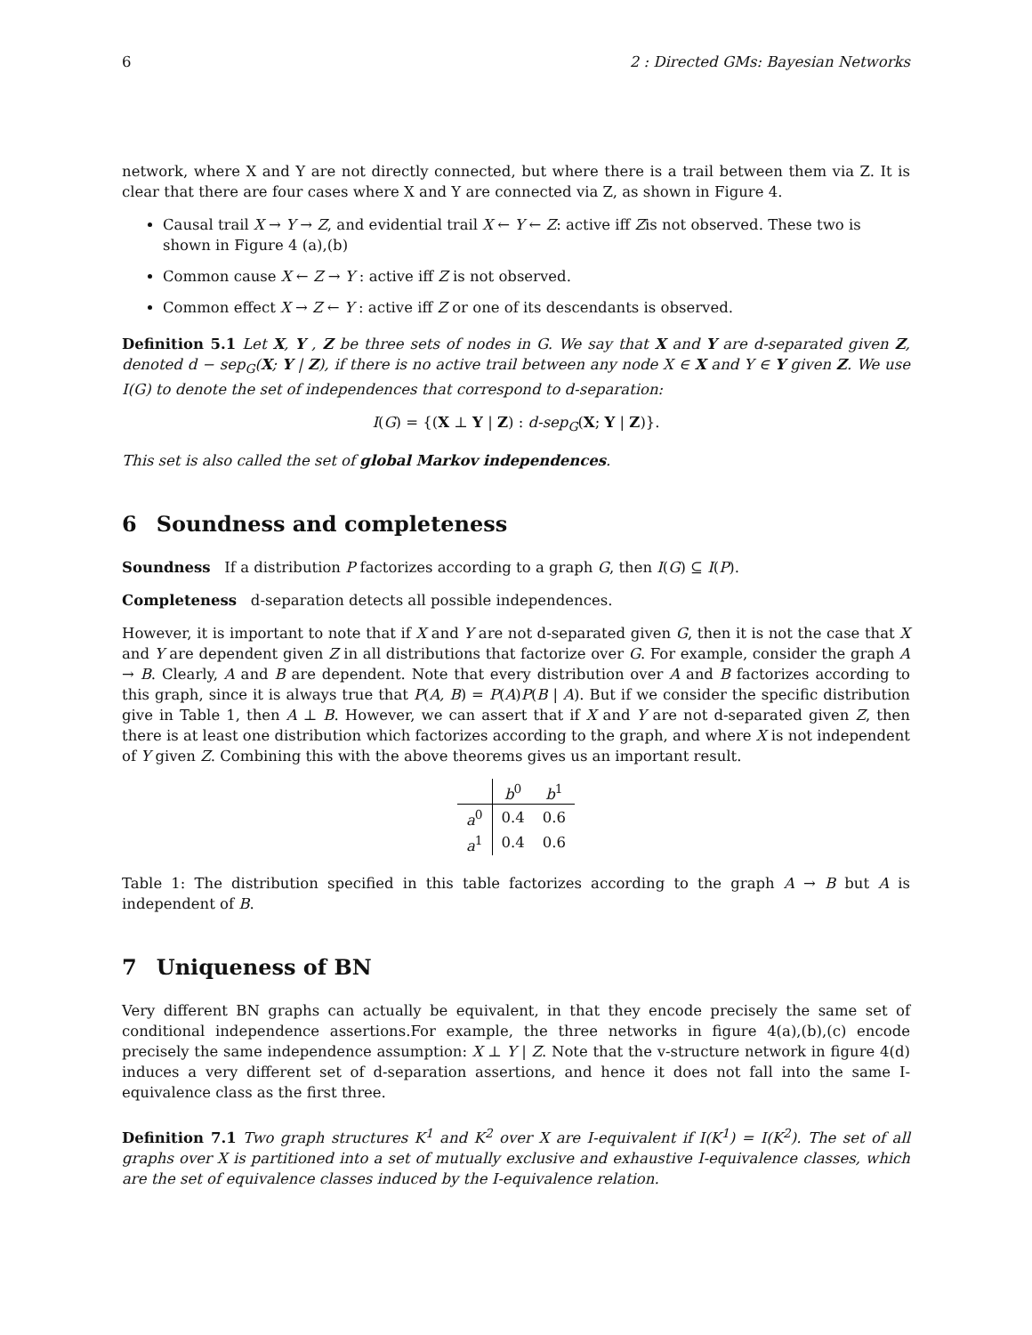6 2 : Directed GMs: Bayesian Networks
network, where X and Y are not directly connected, but where there is a trail between them via Z. It is clear that there are four cases where X and Y are connected via Z, as shown in Figure 4.
Causal trail X → Y → Z, and evidential trail X ← Y ← Z: active iff Zis not observed. These two is shown in Figure 4 (a),(b)
Common cause X ← Z → Y : active iff Z is not observed.
Common effect X → Z ← Y : active iff Z or one of its descendants is observed.
Definition 5.1 Let X, Y , Z be three sets of nodes in G. We say that X and Y are d-separated given Z, denoted d − sep<sub>G</sub>(X; Y | Z), if there is no active trail between any node X ∈ X and Y ∈ Y given Z. We use I(G) to denote the set of independences that correspond to d-separation:
I(G) = {(X ⊥ Y | Z) : d-sep<sub>G</sub>(X; Y | Z)}.
This set is also called the set of global Markov independences.
6 Soundness and completeness
Soundness If a distribution P factorizes according to a graph G, then I(G) ⊆ I(P).
Completeness d-separation detects all possible independences.
However, it is important to note that if X and Y are not d-separated given G, then it is not the case that X and Y are dependent given Z in all distributions that factorize over G. For example, consider the graph A → B. Clearly, A and B are dependent. Note that every distribution over A and B factorizes according to this graph, since it is always true that P(A, B) = P(A)P(B | A). But if we consider the specific distribution give in Table 1, then A ⊥ B. However, we can assert that if X and Y are not d-separated given Z, then there is at least one distribution which factorizes according to the graph, and where X is not independent of Y given Z. Combining this with the above theorems gives us an important result.
| | b<sup>0</sup> | b<sup>1</sup> |
| --- | --- | --- |
| a<sup>0</sup> | 0.4 | 0.6 |
| a<sup>1</sup> | 0.4 | 0.6 |
Table 1: The distribution specified in this table factorizes according to the graph A → B but A is independent of B.
7 Uniqueness of BN
Very different BN graphs can actually be equivalent, in that they encode precisely the same set of conditional independence assertions.For example, the three networks in figure 4(a),(b),(c) encode precisely the same independence assumption: X ⊥ Y | Z. Note that the v-structure network in figure 4(d) induces a very different set of d-separation assertions, and hence it does not fall into the same I-equivalence class as the first three.
Definition 7.1 Two graph structures K<sup>1</sup> and K<sup>2</sup> over X are I-equivalent if I(K<sup>1</sup>) = I(K<sup>2</sup>). The set of all graphs over X is partitioned into a set of mutually exclusive and exhaustive I-equivalence classes, which are the set of equivalence classes induced by the I-equivalence relation.